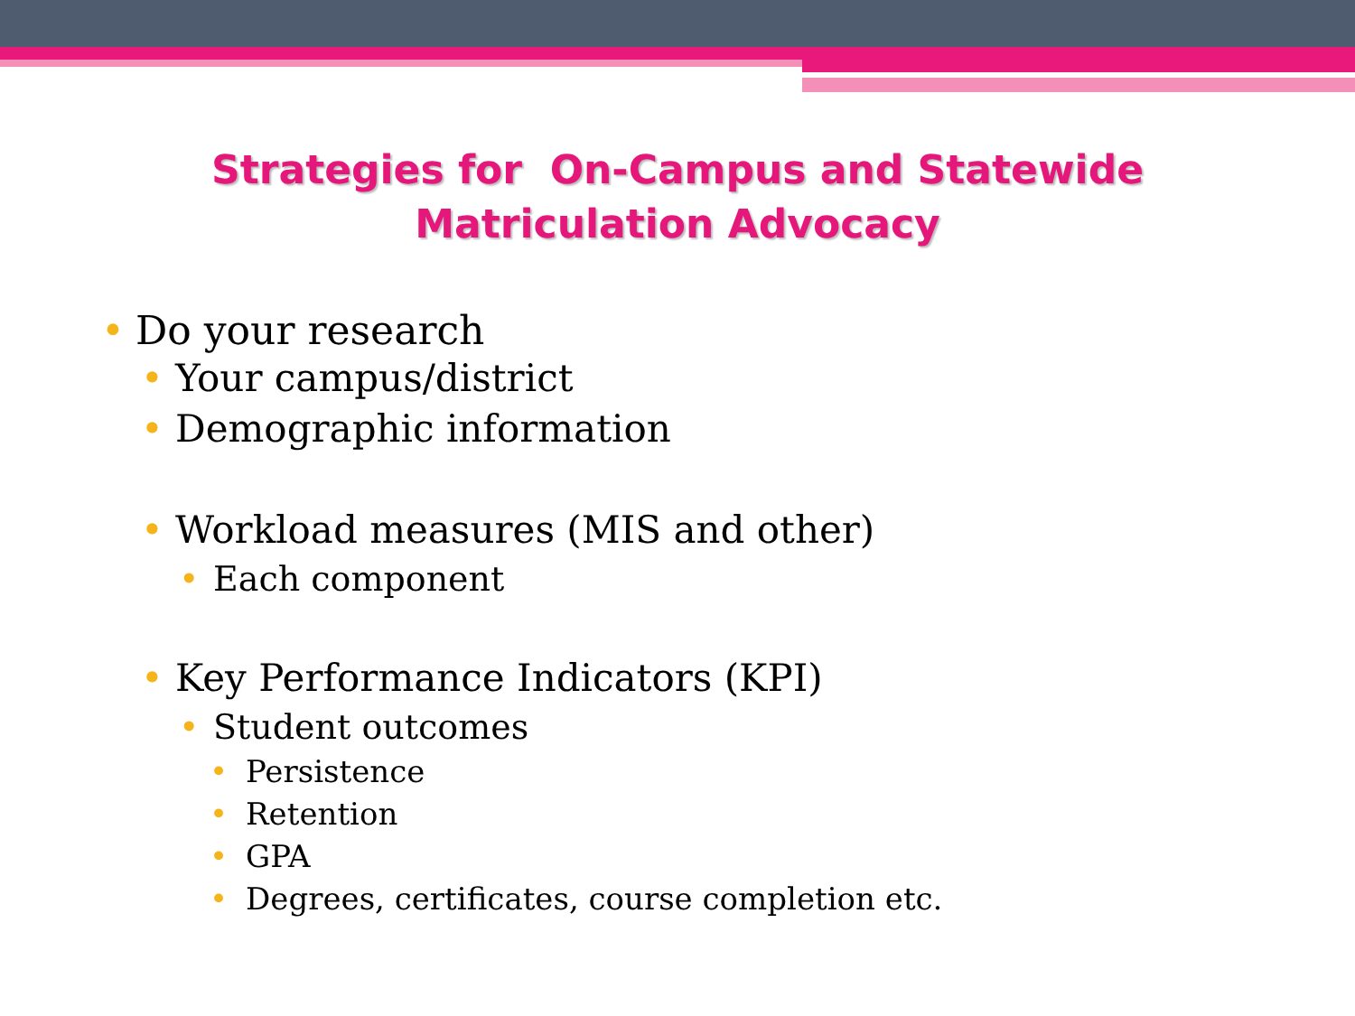Strategies for On-Campus and Statewide
Matriculation Advocacy
Do your research
Your campus/district
Demographic information
Workload measures (MIS and other)
Each component
Key Performance Indicators (KPI)
Student outcomes
Persistence
Retention
GPA
Degrees, certificates, course completion etc.